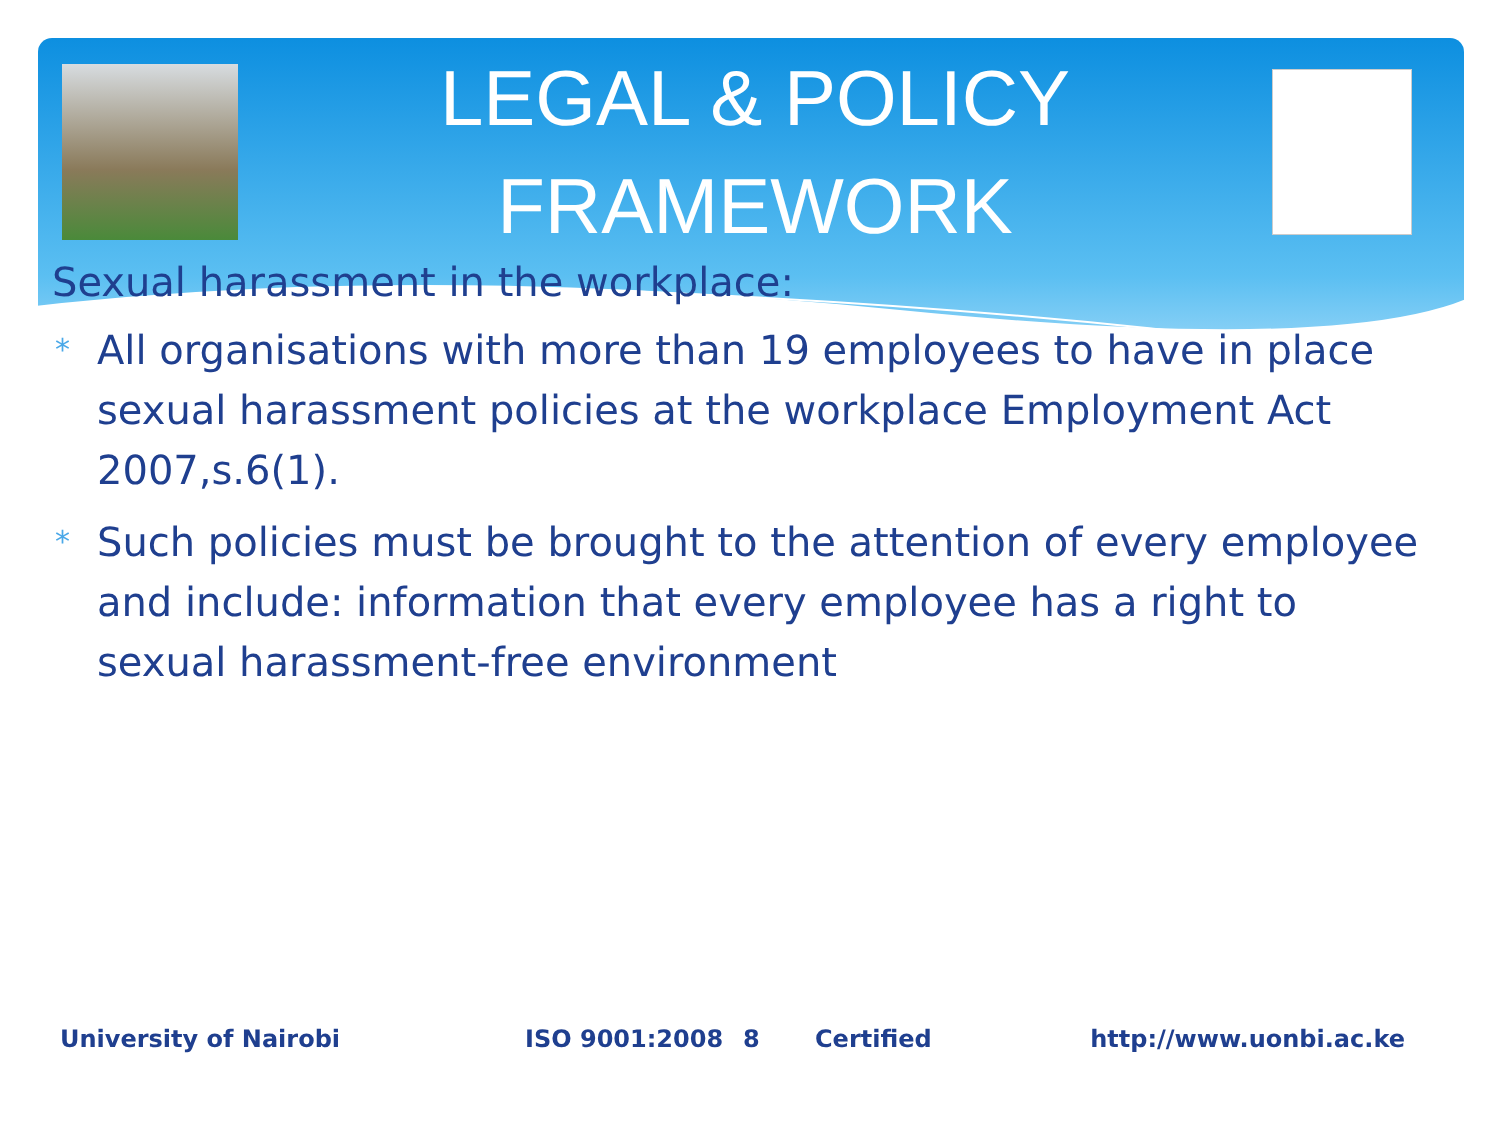LEGAL & POLICY
FRAMEWORK
Sexual harassment in the workplace:
* All organisations with more than 19 employees to have in place sexual harassment policies at the workplace Employment Act 2007,s.6(1).
* Such policies must be brought to the attention of every employee and include: information that every employee has a right to sexual harassment-free environment
University of Nairobi ISO 9001:2008 8 Certified http://www.uonbi.ac.ke